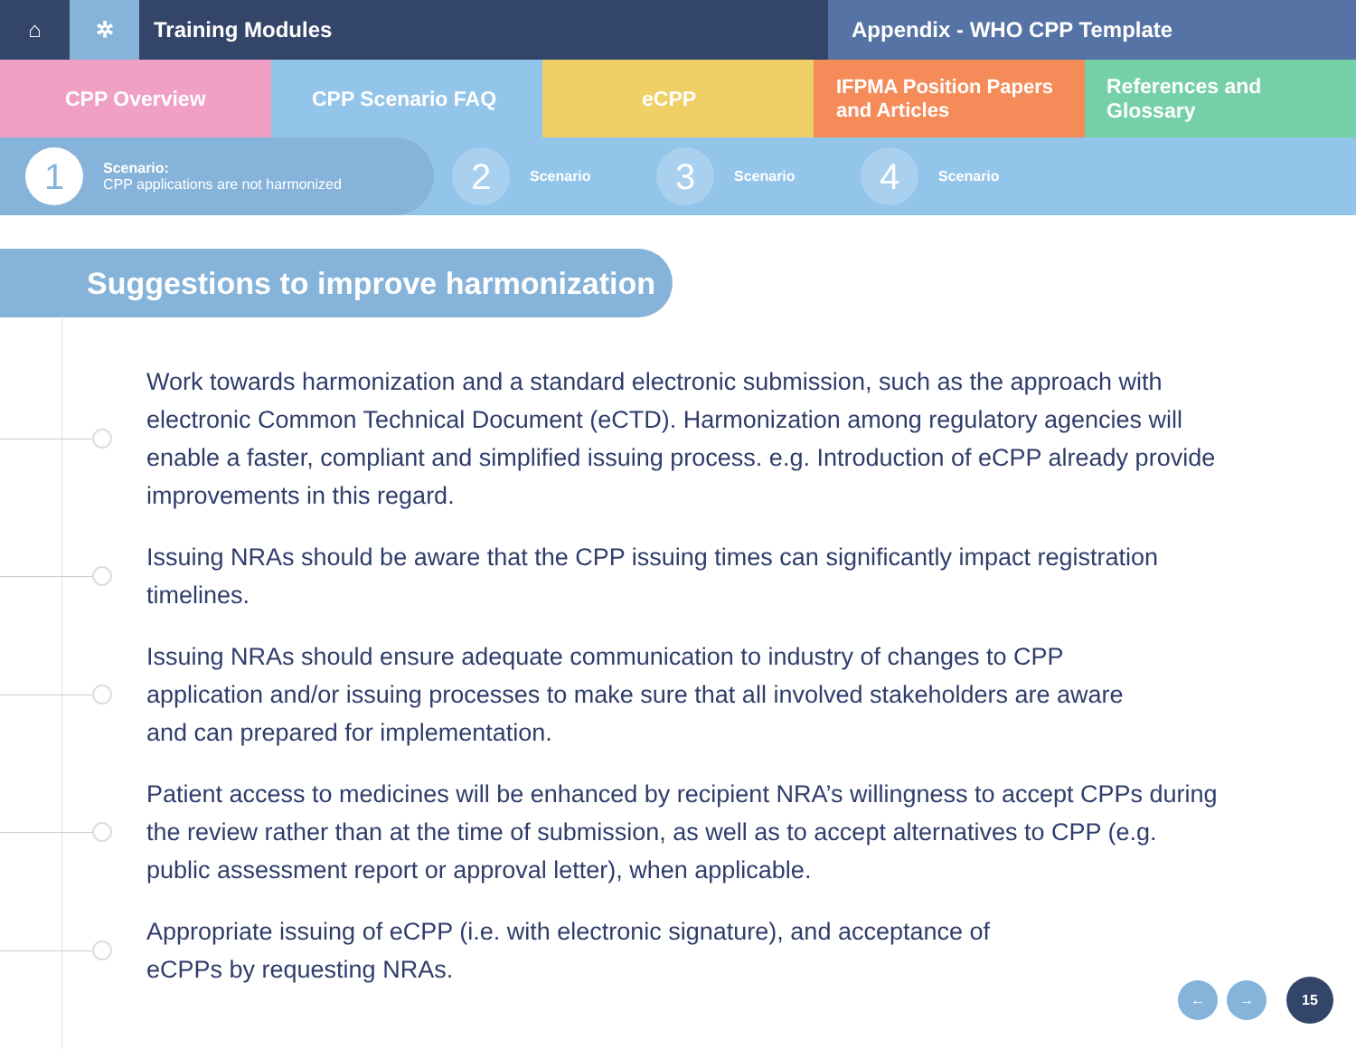⌂ ✲ Training Modules Appendix - WHO CPP Template
CPP Overview CPP Scenario FAQ eCPP IFPMA Position Papers
and Articles
References and Glossary
1
Scenario:
CPP applications are not harmonized
2
Scenario
3
Scenario
4
Scenario
Suggestions to improve harmonization
Work towards harmonization and a standard electronic submission, such as the approach with electronic Common Technical Document (eCTD). Harmonization among regulatory agencies will enable a faster, compliant and simplified issuing process. e.g. Introduction of eCPP already provide improvements in this regard.
Issuing NRAs should be aware that the CPP issuing times can significantly impact registration timelines.
Issuing NRAs should ensure adequate communication to industry of changes to CPP application and/or issuing processes to make sure that all involved stakeholders are aware and can prepared for implementation.
Patient access to medicines will be enhanced by recipient NRA’s willingness to accept CPPs during the review rather than at the time of submission, as well as to accept alternatives to CPP (e.g. public assessment report or approval letter), when applicable.
Appropriate issuing of eCPP (i.e. with electronic signature), and acceptance of eCPPs by requesting NRAs.
← →
15